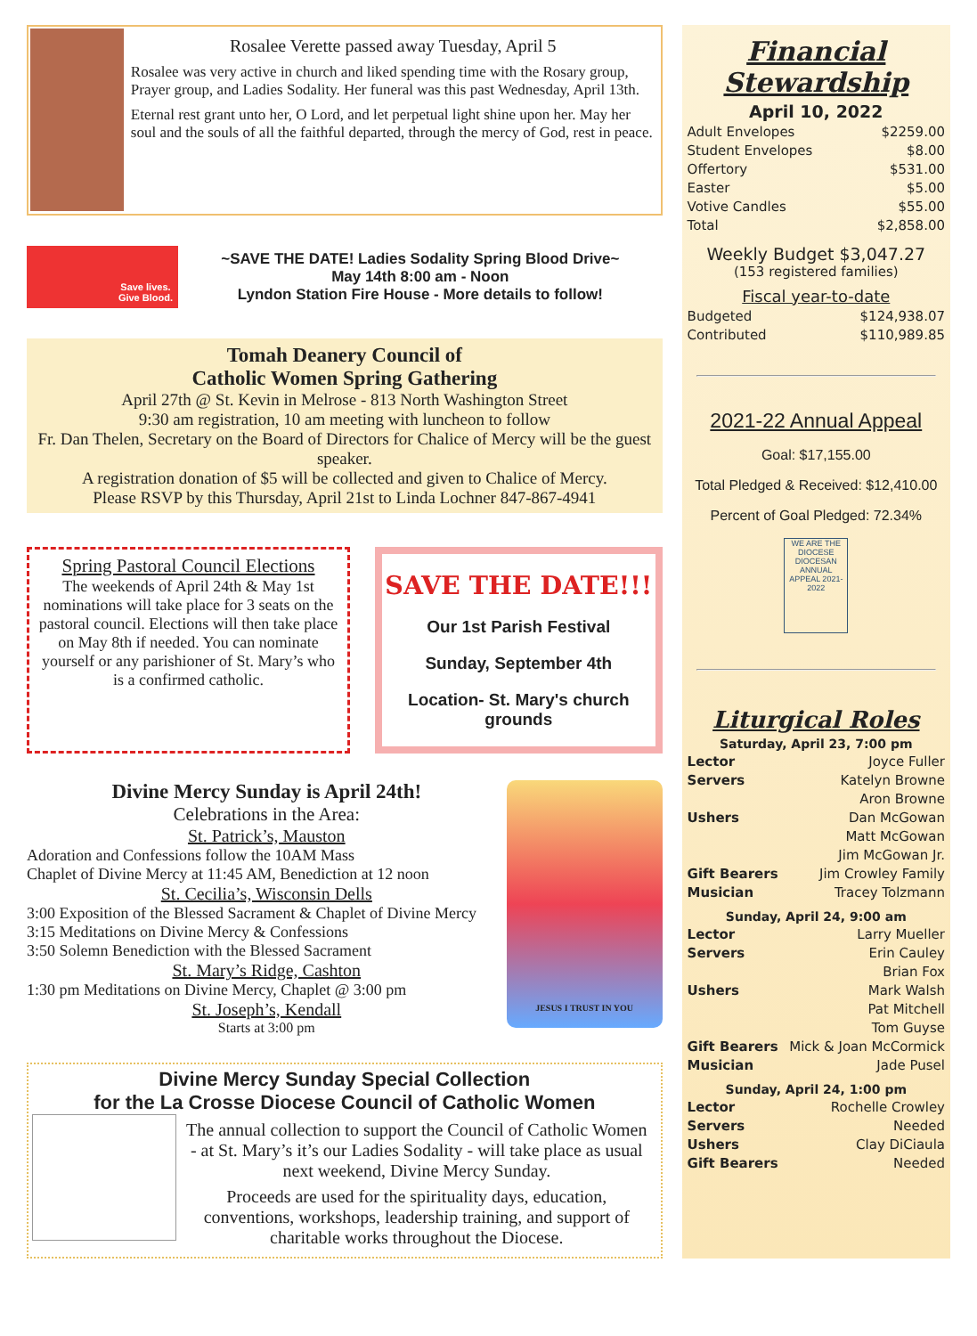Rosalee Verette passed away Tuesday, April 5
Rosalee was very active in church and liked spending time with the Rosary group, Prayer group, and Ladies Sodality. Her funeral was this past Wednesday, April 13th.
Eternal rest grant unto her, O Lord, and let perpetual light shine upon her. May her soul and the souls of all the faithful departed, through the mercy of God, rest in peace.
Save lives.
Give Blood.
~SAVE THE DATE! Ladies Sodality Spring Blood Drive~
May 14th 8:00 am - Noon
Lyndon Station Fire House - More details to follow!
Tomah Deanery Council of
Catholic Women Spring Gathering
April 27th @ St. Kevin in Melrose - 813 North Washington Street
9:30 am registration, 10 am meeting with luncheon to follow
Fr. Dan Thelen, Secretary on the Board of Directors for Chalice of Mercy will be the guest speaker.
A registration donation of $5 will be collected and given to Chalice of Mercy.
Please RSVP by this Thursday, April 21st to Linda Lochner 847-867-4941
Spring Pastoral Council Elections
The weekends of April 24th & May 1st nominations will take place for 3 seats on the pastoral council. Elections will then take place on May 8th if needed. You can nominate yourself or any parishioner of St. Mary’s who is a confirmed catholic.
SAVE THE DATE!!!
Our 1st Parish Festival
Sunday, September 4th
Location- St. Mary's church grounds
Divine Mercy Sunday is April 24th!
Celebrations in the Area:
St. Patrick’s, Mauston
Adoration and Confessions follow the 10AM Mass
Chaplet of Divine Mercy at 11:45 AM, Benediction at 12 noon
St. Cecilia’s, Wisconsin Dells
3:00 Exposition of the Blessed Sacrament & Chaplet of Divine Mercy
3:15 Meditations on Divine Mercy & Confessions
3:50 Solemn Benediction with the Blessed Sacrament
St. Mary’s Ridge, Cashton
1:30 pm Meditations on Divine Mercy, Chaplet @ 3:00 pm
St. Joseph’s, Kendall
Starts at 3:00 pm
JESUS I TRUST IN YOU
Divine Mercy Sunday Special Collection
for the La Crosse Diocese Council of Catholic Women
The annual collection to support the Council of Catholic Women - at St. Mary’s it’s our Ladies Sodality - will take place as usual next weekend, Divine Mercy Sunday.
Proceeds are used for the spirituality days, education, conventions, workshops, leadership training, and support of charitable works throughout the Diocese.
Financial
Stewardship
April 10, 2022
Adult Envelopes $2259.00
Student Envelopes $8.00
Offertory $531.00
Easter $5.00
Votive Candles $55.00
Total $2,858.00
Weekly Budget $3,047.27
(153 registered families)
Fiscal year-to-date
Budgeted $124,938.07
Contributed $110,989.85
2021-22 Annual Appeal
Goal: $17,155.00
Total Pledged & Received: $12,410.00
Percent of Goal Pledged: 72.34%
WE ARE THE DIOCESE DIOCESAN ANNUAL APPEAL 2021-2022
Liturgical Roles
Saturday, April 23, 7:00 pm
Lector Joyce Fuller
Servers Katelyn Browne
Aron Browne
Ushers Dan McGowan
Matt McGowan
Jim McGowan Jr.
Gift Bearers Jim Crowley Family
Musician Tracey Tolzmann
Sunday, April 24, 9:00 am
Lector Larry Mueller
Servers Erin Cauley
Brian Fox
Ushers Mark Walsh
Pat Mitchell
Tom Guyse
Gift Bearers Mick & Joan McCormick
Musician Jade Pusel
Sunday, April 24, 1:00 pm
Lector Rochelle Crowley
Servers Needed
Ushers Clay DiCiaula
Gift Bearers Needed